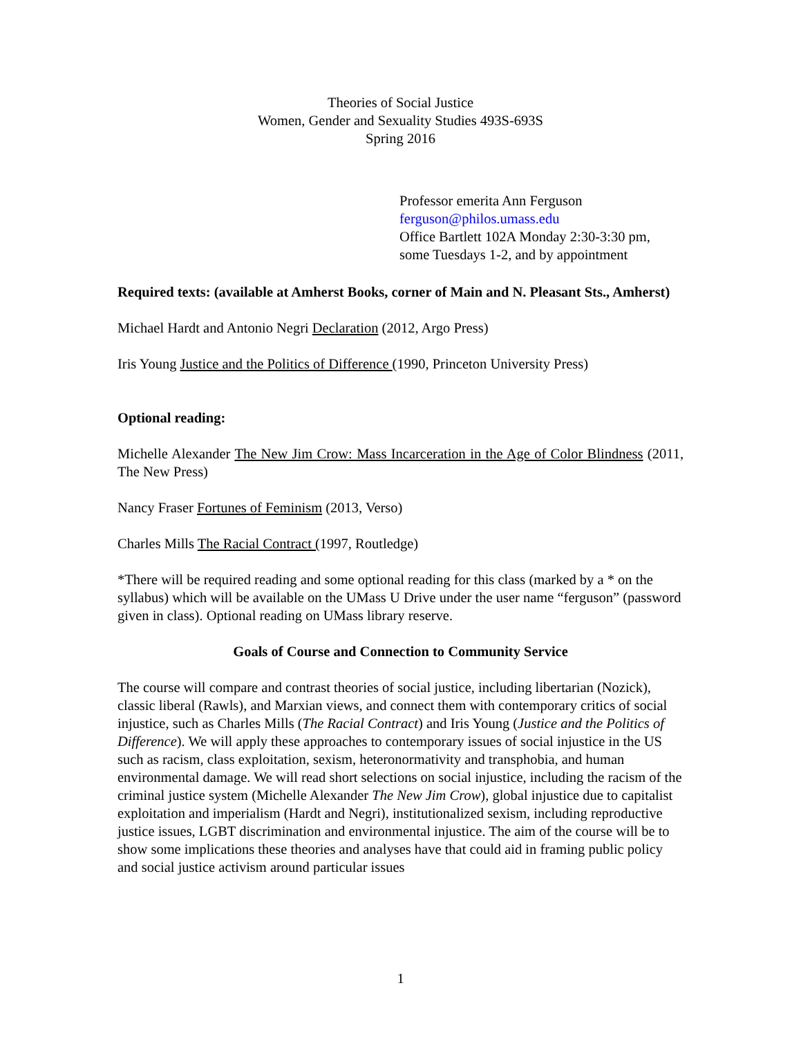Theories of Social Justice
Women, Gender and Sexuality Studies 493S-693S
Spring 2016
Professor emerita Ann Ferguson
ferguson@philos.umass.edu
Office Bartlett 102A Monday 2:30-3:30 pm,
some Tuesdays 1-2, and by appointment
Required texts: (available at Amherst Books, corner of Main and N. Pleasant Sts., Amherst)
Michael Hardt and Antonio Negri Declaration (2012, Argo Press)
Iris Young Justice and the Politics of Difference (1990, Princeton University Press)
Optional reading:
Michelle Alexander The New Jim Crow: Mass Incarceration in the Age of Color Blindness (2011, The New Press)
Nancy Fraser Fortunes of Feminism (2013, Verso)
Charles Mills The Racial Contract (1997, Routledge)
*There will be required reading and some optional reading for this class (marked by a * on the syllabus) which will be available on the UMass U Drive under the user name “ferguson” (password given in class). Optional reading on UMass library reserve.
Goals of Course and Connection to Community Service
The course will compare and contrast theories of social justice, including libertarian (Nozick), classic liberal (Rawls), and Marxian views, and connect them with contemporary critics of social injustice, such as Charles Mills (The Racial Contract) and Iris Young (Justice and the Politics of Difference). We will apply these approaches to contemporary issues of social injustice in the US such as racism, class exploitation, sexism, heteronormativity and transphobia, and human environmental damage. We will read short selections on social injustice, including the racism of the criminal justice system (Michelle Alexander The New Jim Crow), global injustice due to capitalist exploitation and imperialism (Hardt and Negri), institutionalized sexism, including reproductive justice issues, LGBT discrimination and environmental injustice. The aim of the course will be to show some implications these theories and analyses have that could aid in framing public policy and social justice activism around particular issues
1